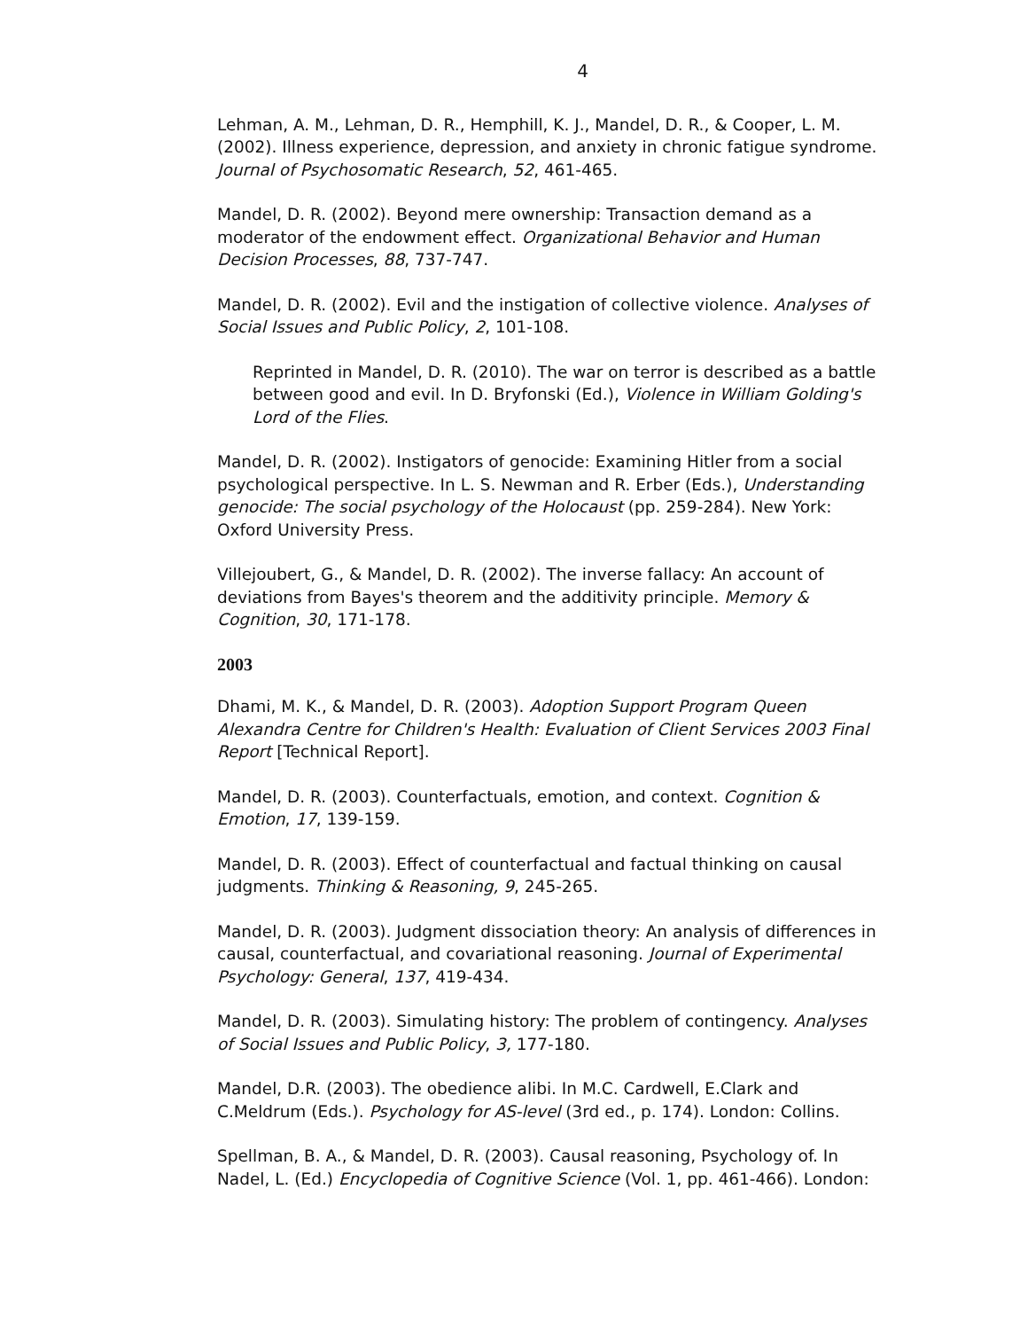4
Lehman, A. M., Lehman, D. R., Hemphill, K. J., Mandel, D. R., & Cooper, L. M. (2002). Illness experience, depression, and anxiety in chronic fatigue syndrome. Journal of Psychosomatic Research, 52, 461-465.
Mandel, D. R. (2002). Beyond mere ownership: Transaction demand as a moderator of the endowment effect. Organizational Behavior and Human Decision Processes, 88, 737-747.
Mandel, D. R. (2002). Evil and the instigation of collective violence. Analyses of Social Issues and Public Policy, 2, 101-108.
Reprinted in Mandel, D. R. (2010). The war on terror is described as a battle between good and evil. In D. Bryfonski (Ed.), Violence in William Golding's Lord of the Flies.
Mandel, D. R. (2002). Instigators of genocide: Examining Hitler from a social psychological perspective. In L. S. Newman and R. Erber (Eds.), Understanding genocide: The social psychology of the Holocaust (pp. 259-284). New York: Oxford University Press.
Villejoubert, G., & Mandel, D. R. (2002). The inverse fallacy: An account of deviations from Bayes's theorem and the additivity principle. Memory & Cognition, 30, 171-178.
2003
Dhami, M. K., & Mandel, D. R. (2003). Adoption Support Program Queen Alexandra Centre for Children's Health: Evaluation of Client Services 2003 Final Report [Technical Report].
Mandel, D. R. (2003). Counterfactuals, emotion, and context. Cognition & Emotion, 17, 139-159.
Mandel, D. R. (2003). Effect of counterfactual and factual thinking on causal judgments. Thinking & Reasoning, 9, 245-265.
Mandel, D. R. (2003). Judgment dissociation theory: An analysis of differences in causal, counterfactual, and covariational reasoning. Journal of Experimental Psychology: General, 137, 419-434.
Mandel, D. R. (2003). Simulating history: The problem of contingency. Analyses of Social Issues and Public Policy, 3, 177-180.
Mandel, D.R. (2003). The obedience alibi. In M.C. Cardwell, E.Clark and C.Meldrum (Eds.). Psychology for AS-level (3rd ed., p. 174). London: Collins.
Spellman, B. A., & Mandel, D. R. (2003). Causal reasoning, Psychology of. In Nadel, L. (Ed.) Encyclopedia of Cognitive Science (Vol. 1, pp. 461-466). London: